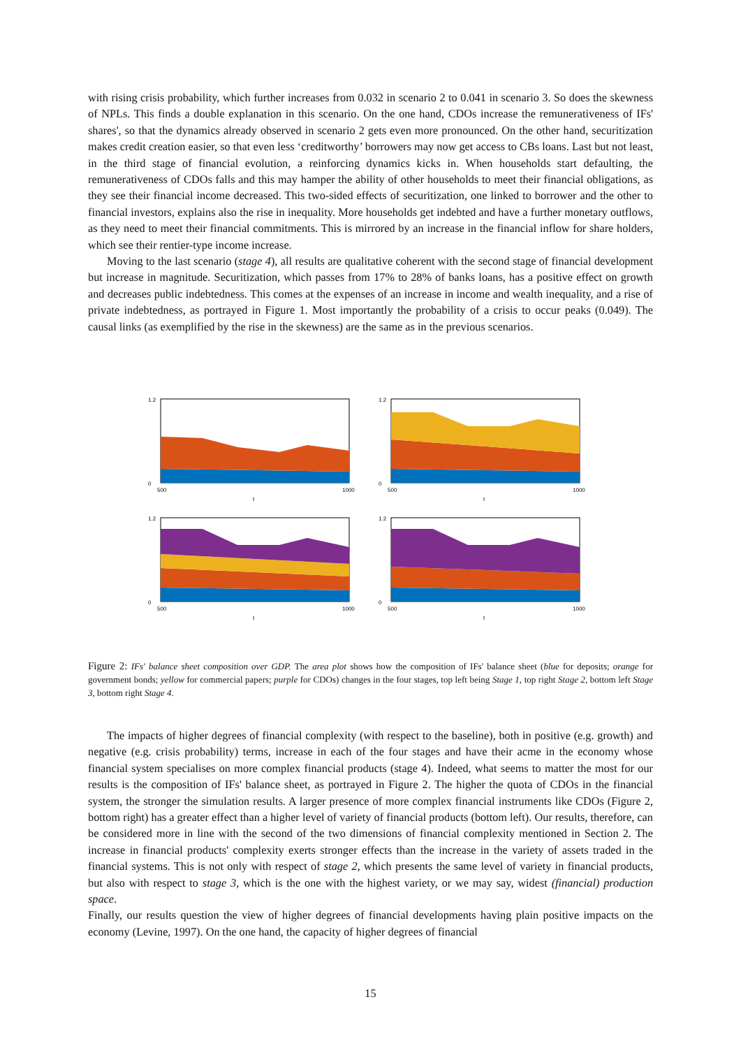with rising crisis probability, which further increases from 0.032 in scenario 2 to 0.041 in scenario 3. So does the skewness of NPLs. This finds a double explanation in this scenario. On the one hand, CDOs increase the remunerativeness of IFs' shares', so that the dynamics already observed in scenario 2 gets even more pronounced. On the other hand, securitization makes credit creation easier, so that even less ‘creditworthy’ borrowers may now get access to CBs loans. Last but not least, in the third stage of financial evolution, a reinforcing dynamics kicks in. When households start defaulting, the remunerativeness of CDOs falls and this may hamper the ability of other households to meet their financial obligations, as they see their financial income decreased. This two-sided effects of securitization, one linked to borrower and the other to financial investors, explains also the rise in inequality. More households get indebted and have a further monetary outflows, as they need to meet their financial commitments. This is mirrored by an increase in the financial inflow for share holders, which see their rentier-type income increase.
Moving to the last scenario (stage 4), all results are qualitative coherent with the second stage of financial development but increase in magnitude. Securitization, which passes from 17% to 28% of banks loans, has a positive effect on growth and decreases public indebtedness. This comes at the expenses of an increase in income and wealth inequality, and a rise of private indebtedness, as portrayed in Figure 1. Most importantly the probability of a crisis to occur peaks (0.049). The causal links (as exemplified by the rise in the skewness) are the same as in the previous scenarios.
1.2
0
500
1000
t
1.2
0
500
1000
t
1.2
0
500
1000
t
1.2
0
500
1000
t
Figure 2: IFs' balance sheet composition over GDP. The area plot shows how the composition of IFs' balance sheet (blue for deposits; orange for government bonds; yellow for commercial papers; purple for CDOs) changes in the four stages, top left being Stage 1, top right Stage 2, bottom left Stage 3, bottom right Stage 4.
The impacts of higher degrees of financial complexity (with respect to the baseline), both in positive (e.g. growth) and negative (e.g. crisis probability) terms, increase in each of the four stages and have their acme in the economy whose financial system specialises on more complex financial products (stage 4). Indeed, what seems to matter the most for our results is the composition of IFs' balance sheet, as portrayed in Figure 2. The higher the quota of CDOs in the financial system, the stronger the simulation results. A larger presence of more complex financial instruments like CDOs (Figure 2, bottom right) has a greater effect than a higher level of variety of financial products (bottom left). Our results, therefore, can be considered more in line with the second of the two dimensions of financial complexity mentioned in Section 2. The increase in financial products' complexity exerts stronger effects than the increase in the variety of assets traded in the financial systems. This is not only with respect of stage 2, which presents the same level of variety in financial products, but also with respect to stage 3, which is the one with the highest variety, or we may say, widest (financial) production space.
Finally, our results question the view of higher degrees of financial developments having plain positive impacts on the economy (Levine, 1997). On the one hand, the capacity of higher degrees of financial
15